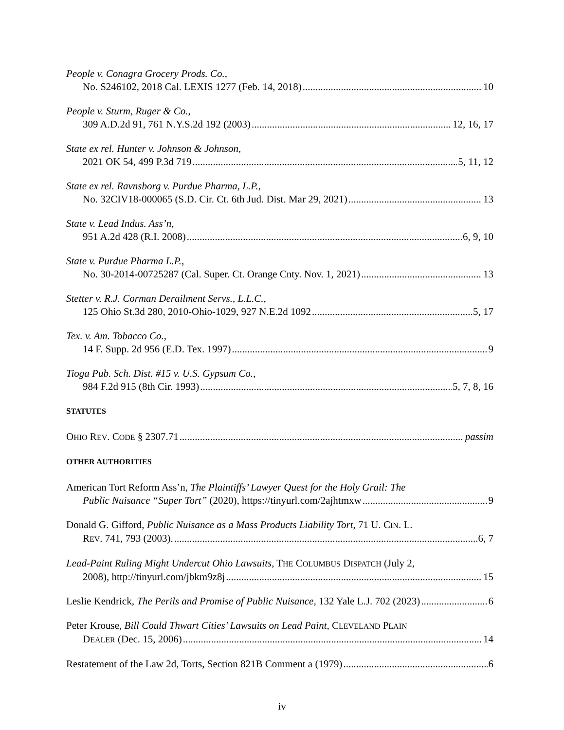People v. Conagra Grocery Prods. Co.,
No. S246102, 2018 Cal. LEXIS 1277 (Feb. 14, 2018) 10
People v. Sturm, Ruger & Co.,
309 A.D.2d 91, 761 N.Y.S.2d 192 (2003) 12, 16, 17
State ex rel. Hunter v. Johnson & Johnson,
2021 OK 54, 499 P.3d 719 5, 11, 12
State ex rel. Ravnsborg v. Purdue Pharma, L.P.,
No. 32CIV18-000065 (S.D. Cir. Ct. 6th Jud. Dist. Mar 29, 2021) 13
State v. Lead Indus. Ass’n,
951 A.2d 428 (R.I. 2008) 6, 9, 10
State v. Purdue Pharma L.P.,
No. 30-2014-00725287 (Cal. Super. Ct. Orange Cnty. Nov. 1, 2021) 13
Stetter v. R.J. Corman Derailment Servs., L.L.C.,
125 Ohio St.3d 280, 2010-Ohio-1029, 927 N.E.2d 1092 5, 17
Tex. v. Am. Tobacco Co.,
14 F. Supp. 2d 956 (E.D. Tex. 1997) 9
Tioga Pub. Sch. Dist. #15 v. U.S. Gypsum Co.,
984 F.2d 915 (8th Cir. 1993) 5, 7, 8, 16
STATUTES
OHIO REV. CODE § 2307.71 passim
OTHER AUTHORITIES
American Tort Reform Ass’n, The Plaintiffs’ Lawyer Quest for the Holy Grail: The
Public Nuisance “Super Tort” (2020), https://tinyurl.com/2ajhtmxw 9
Donald G. Gifford, Public Nuisance as a Mass Products Liability Tort, 71 U. CIN. L.
REV. 741, 793 (2003). 6, 7
Lead-Paint Ruling Might Undercut Ohio Lawsuits, THE COLUMBUS DISPATCH (July 2,
2008), http://tinyurl.com/jbkm9z8j 15
Leslie Kendrick, The Perils and Promise of Public Nuisance, 132 Yale L.J. 702 (2023) 6
Peter Krouse, Bill Could Thwart Cities’ Lawsuits on Lead Paint, CLEVELAND PLAIN
DEALER (Dec. 15, 2006) 14
Restatement of the Law 2d, Torts, Section 821B Comment a (1979) 6
iv